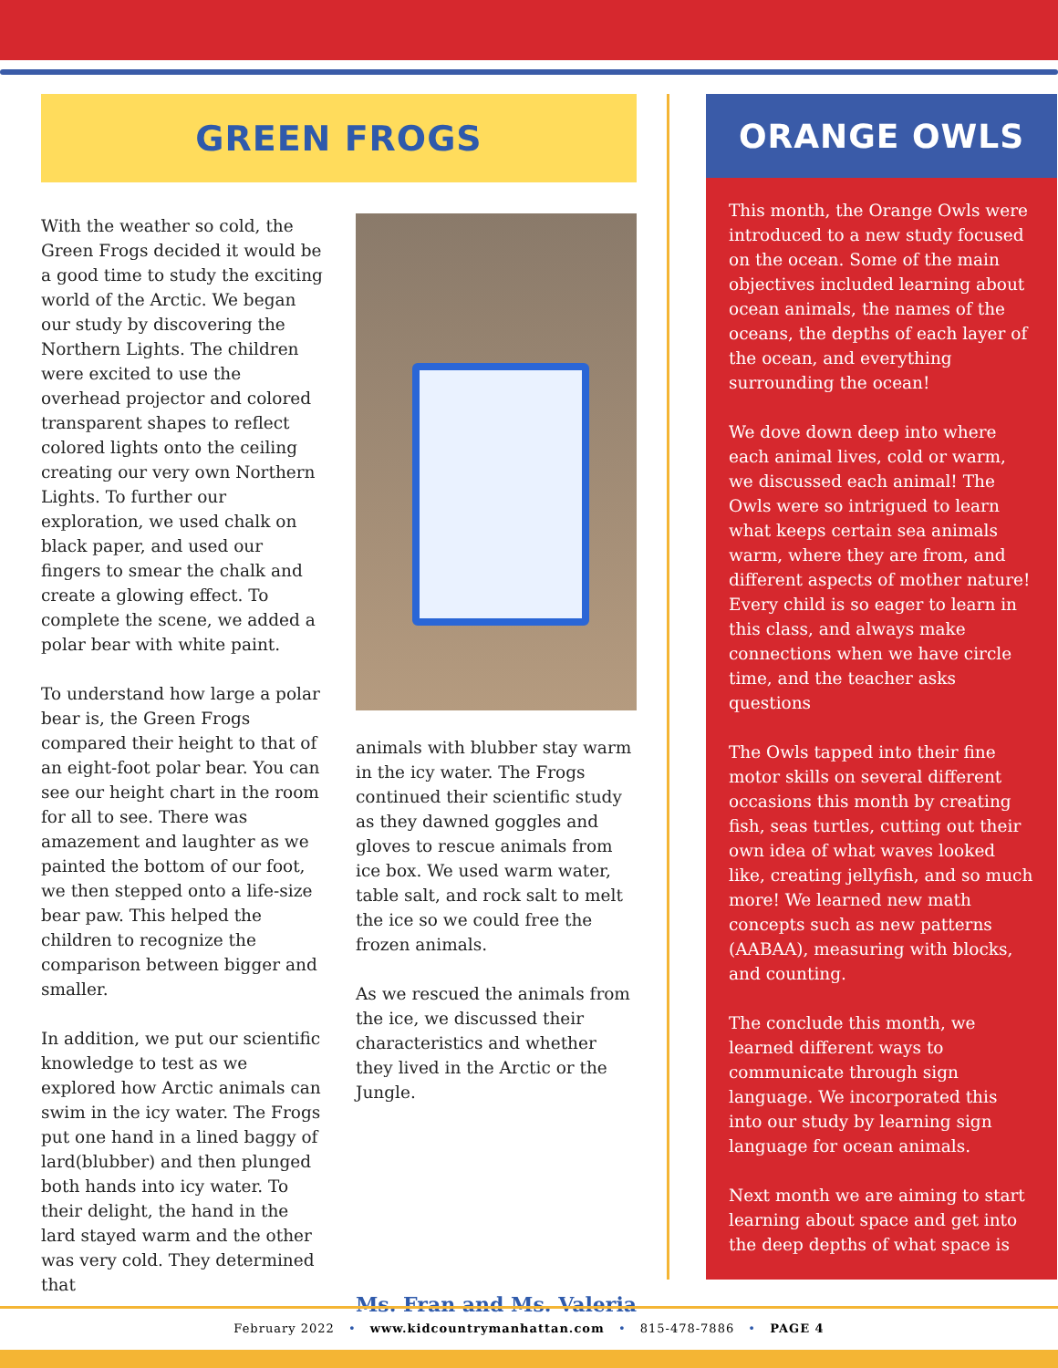GREEN FROGS
With the weather so cold, the Green Frogs decided it would be a good time to study the exciting world of the Arctic. We began our study by discovering the Northern Lights. The children were excited to use the overhead projector and colored transparent shapes to reflect colored lights onto the ceiling creating our very own Northern Lights. To further our exploration, we used chalk on black paper, and used our fingers to smear the chalk and create a glowing effect. To complete the scene, we added a polar bear with white paint.
To understand how large a polar bear is, the Green Frogs compared their height to that of an eight-foot polar bear. You can see our height chart in the room for all to see. There was amazement and laughter as we painted the bottom of our foot, we then stepped onto a life-size bear paw. This helped the children to recognize the comparison between bigger and smaller.
In addition, we put our scientific knowledge to test as we explored how Arctic animals can swim in the icy water. The Frogs put one hand in a lined baggy of lard(blubber) and then plunged both hands into icy water. To their delight, the hand in the lard stayed warm and the other was very cold. They determined that
animals with blubber stay warm in the icy water. The Frogs continued their scientific study as they dawned goggles and gloves to rescue animals from ice box. We used warm water, table salt, and rock salt to melt the ice so we could free the frozen animals.
As we rescued the animals from the ice, we discussed their characteristics and whether they lived in the Arctic or the Jungle.
Ms. Fran and Ms. Valeria
ORANGE OWLS
This month, the Orange Owls were introduced to a new study focused on the ocean. Some of the main objectives included learning about ocean animals, the names of the oceans, the depths of each layer of the ocean, and everything surrounding the ocean!
We dove down deep into where each animal lives, cold or warm, we discussed each animal! The Owls were so intrigued to learn what keeps certain sea animals warm, where they are from, and different aspects of mother nature! Every child is so eager to learn in this class, and always make connections when we have circle time, and the teacher asks questions
The Owls tapped into their fine motor skills on several different occasions this month by creating fish, seas turtles, cutting out their own idea of what waves looked like, creating jellyfish, and so much more! We learned new math concepts such as new patterns (AABAA), measuring with blocks, and counting.
The conclude this month, we learned different ways to communicate through sign language. We incorporated this into our study by learning sign language for ocean animals.
Next month we are aiming to start learning about space and get into the deep depths of what space is
February 2022 • www.kidcountrymanhattan.com • 815-478-7886 • PAGE 4